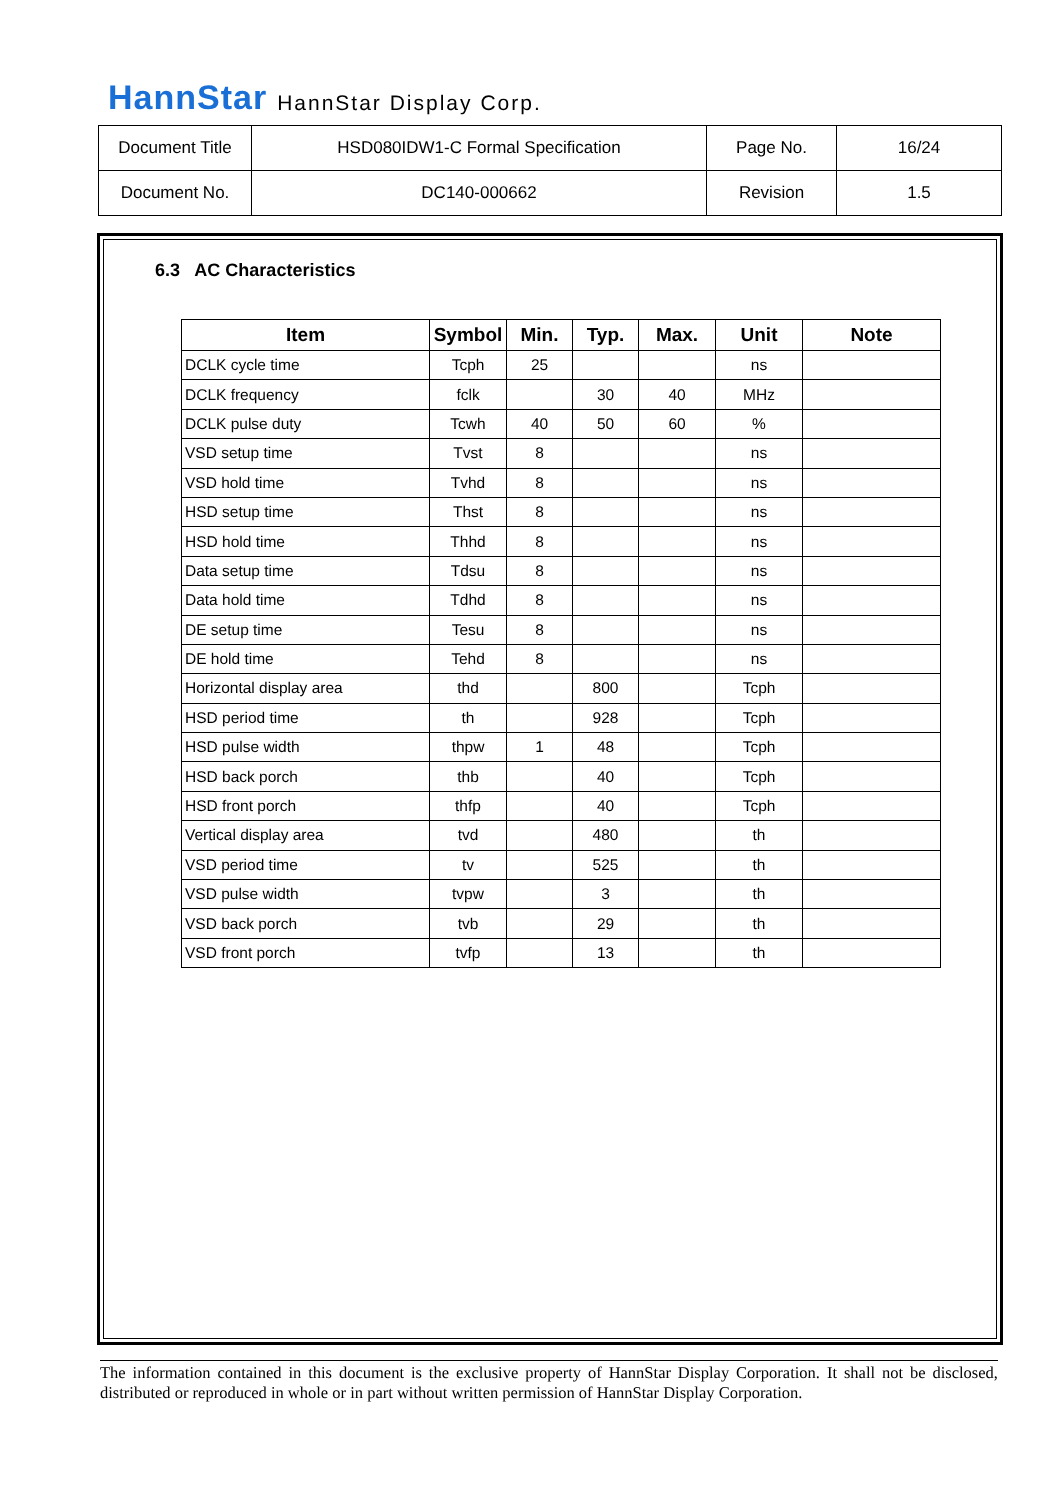HannStar HannStar Display Corp.
| Document Title | HSD080IDW1-C Formal Specification | Page No. | 16/24 |
| Document No. | DC140-000662 | Revision | 1.5 |
6.3 AC Characteristics
| Item | Symbol | Min. | Typ. | Max. | Unit | Note |
| --- | --- | --- | --- | --- | --- | --- |
| DCLK cycle time | Tcph | 25 | | | ns | |
| DCLK frequency | fclk | | 30 | 40 | MHz | |
| DCLK pulse duty | Tcwh | 40 | 50 | 60 | % | |
| VSD setup time | Tvst | 8 | | | ns | |
| VSD hold time | Tvhd | 8 | | | ns | |
| HSD setup time | Thst | 8 | | | ns | |
| HSD hold time | Thhd | 8 | | | ns | |
| Data setup time | Tdsu | 8 | | | ns | |
| Data hold time | Tdhd | 8 | | | ns | |
| DE setup time | Tesu | 8 | | | ns | |
| DE hold time | Tehd | 8 | | | ns | |
| Horizontal display area | thd | | 800 | | Tcph | |
| HSD period time | th | | 928 | | Tcph | |
| HSD pulse width | thpw | 1 | 48 | | Tcph | |
| HSD back porch | thb | | 40 | | Tcph | |
| HSD front porch | thfp | | 40 | | Tcph | |
| Vertical display area | tvd | | 480 | | th | |
| VSD period time | tv | | 525 | | th | |
| VSD pulse width | tvpw | | 3 | | th | |
| VSD back porch | tvb | | 29 | | th | |
| VSD front porch | tvfp | | 13 | | th | |
The information contained in this document is the exclusive property of HannStar Display Corporation. It shall not be disclosed, distributed or reproduced in whole or in part without written permission of HannStar Display Corporation.